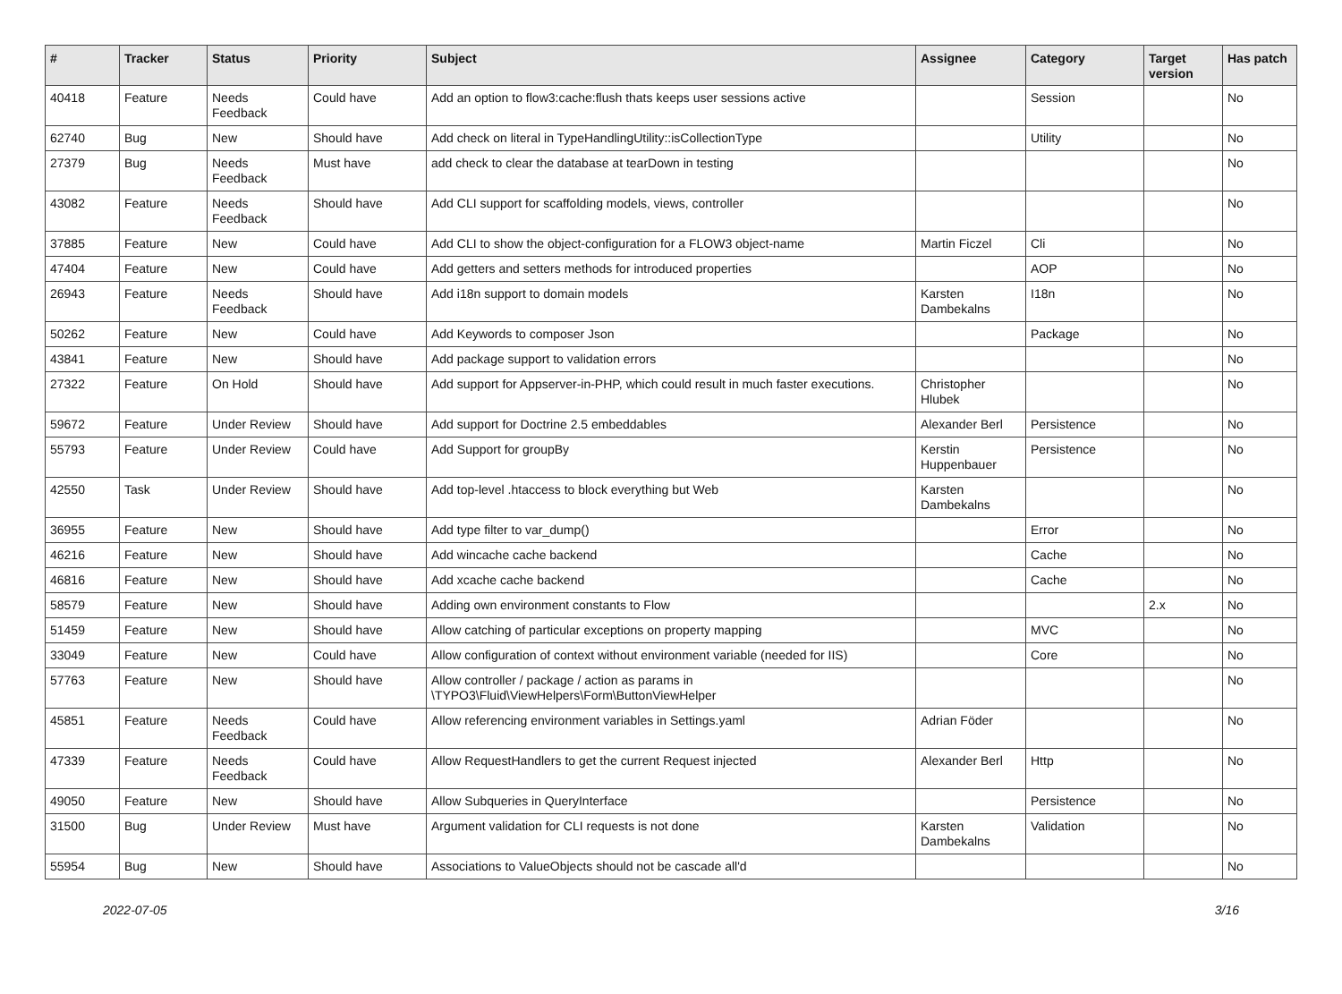| # | Tracker | Status | Priority | Subject | Assignee | Category | Target version | Has patch |
| --- | --- | --- | --- | --- | --- | --- | --- | --- |
| 40418 | Feature | Needs Feedback | Could have | Add an option to flow3:cache:flush thats keeps user sessions active | | Session | | No |
| 62740 | Bug | New | Should have | Add check on literal in TypeHandlingUtility::isCollectionType | | Utility | | No |
| 27379 | Bug | Needs Feedback | Must have | add check to clear the database at tearDown in testing | | | | No |
| 43082 | Feature | Needs Feedback | Should have | Add CLI support for scaffolding models, views, controller | | | | No |
| 37885 | Feature | New | Could have | Add CLI to show the object-configuration for a FLOW3 object-name | Martin Ficzel | Cli | | No |
| 47404 | Feature | New | Could have | Add getters and setters methods for introduced properties | | AOP | | No |
| 26943 | Feature | Needs Feedback | Should have | Add i18n support to domain models | Karsten Dambekalns | I18n | | No |
| 50262 | Feature | New | Could have | Add Keywords to composer Json | | Package | | No |
| 43841 | Feature | New | Should have | Add package support to validation errors | | | | No |
| 27322 | Feature | On Hold | Should have | Add support for Appserver-in-PHP, which could result in much faster executions. | Christopher Hlubek | | | No |
| 59672 | Feature | Under Review | Should have | Add support for Doctrine 2.5 embeddables | Alexander Berl | Persistence | | No |
| 55793 | Feature | Under Review | Could have | Add Support for groupBy | Kerstin Huppenbauer | Persistence | | No |
| 42550 | Task | Under Review | Should have | Add top-level .htaccess to block everything but Web | Karsten Dambekalns | | | No |
| 36955 | Feature | New | Should have | Add type filter to var_dump() | | Error | | No |
| 46216 | Feature | New | Should have | Add wincache cache backend | | Cache | | No |
| 46816 | Feature | New | Should have | Add xcache cache backend | | Cache | | No |
| 58579 | Feature | New | Should have | Adding own environment constants to Flow | | | 2.x | No |
| 51459 | Feature | New | Should have | Allow catching of particular exceptions on property mapping | | MVC | | No |
| 33049 | Feature | New | Could have | Allow configuration of context without environment variable (needed for IIS) | | Core | | No |
| 57763 | Feature | New | Should have | Allow controller / package / action as params in \TYPO3\Fluid\ViewHelpers\Form\ButtonViewHelper | | | | No |
| 45851 | Feature | Needs Feedback | Could have | Allow referencing environment variables in Settings.yaml | Adrian Föder | | | No |
| 47339 | Feature | Needs Feedback | Could have | Allow RequestHandlers to get the current Request injected | Alexander Berl | Http | | No |
| 49050 | Feature | New | Should have | Allow Subqueries in QueryInterface | | Persistence | | No |
| 31500 | Bug | Under Review | Must have | Argument validation for CLI requests is not done | Karsten Dambekalns | Validation | | No |
| 55954 | Bug | New | Should have | Associations to ValueObjects should not be cascade all'd | | | | No |
2022-07-05 3/16